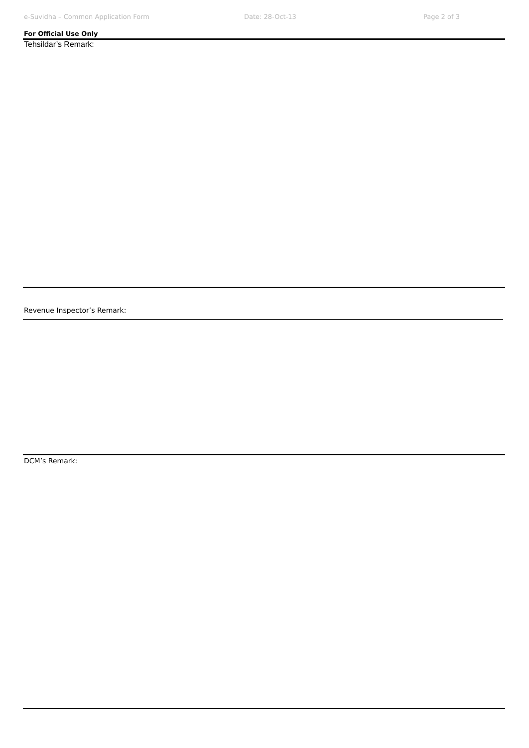e-Suvidha – Common Application Form Date: 28-Oct-13 Page 2 of 3
For Official Use Only
Tehsildar’s Remark:
Revenue Inspector’s Remark:
DCM’s Remark: